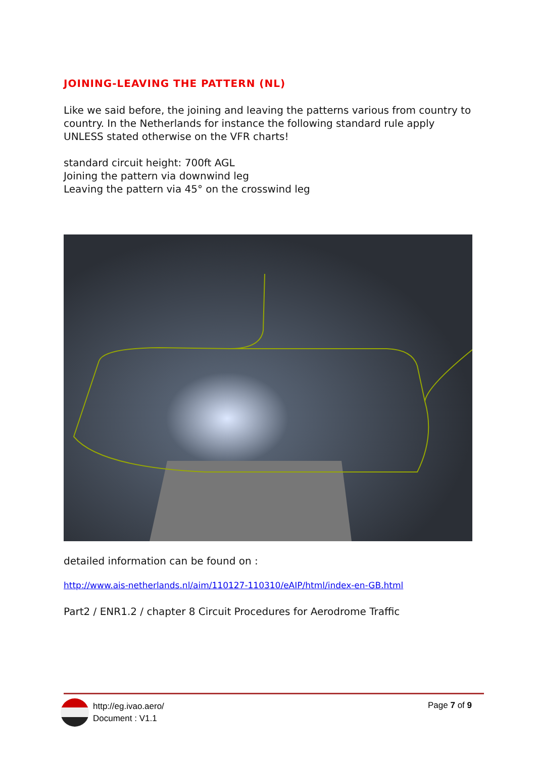JOINING-LEAVING THE PATTERN (NL)
Like we said before, the joining and leaving the patterns various from country to country. In the Netherlands for instance the following standard rule apply UNLESS stated otherwise on the VFR charts!
standard circuit height: 700ft AGL
Joining the pattern via downwind leg
Leaving the pattern via 45° on the crosswind leg
detailed information can be found on :
http://www.ais-netherlands.nl/aim/110127-110310/eAIP/html/index-en-GB.html
Part2 / ENR1.2 / chapter 8 Circuit Procedures for Aerodrome Traffic
http://eg.ivao.aero/
Document : V1.1
Page 7 of 9